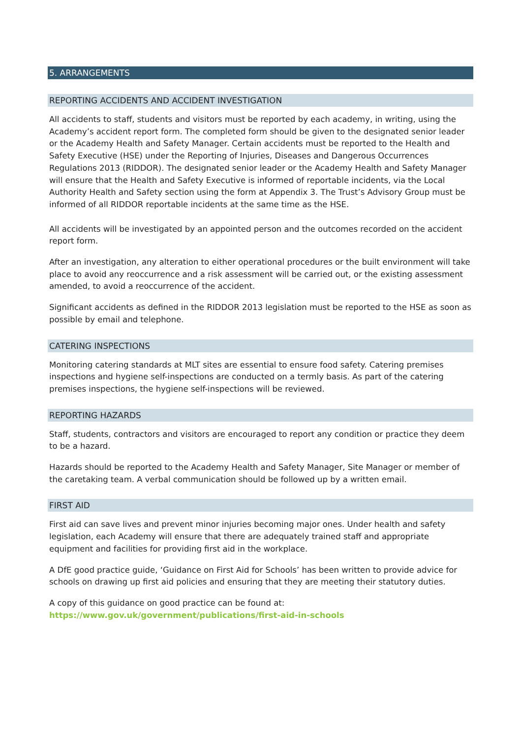5. ARRANGEMENTS
REPORTING ACCIDENTS AND ACCIDENT INVESTIGATION
All accidents to staff, students and visitors must be reported by each academy, in writing, using the Academy’s accident report form. The completed form should be given to the designated senior leader or the Academy Health and Safety Manager. Certain accidents must be reported to the Health and Safety Executive (HSE) under the Reporting of Injuries, Diseases and Dangerous Occurrences Regulations 2013 (RIDDOR). The designated senior leader or the Academy Health and Safety Manager will ensure that the Health and Safety Executive is informed of reportable incidents, via the Local Authority Health and Safety section using the form at Appendix 3. The Trust’s Advisory Group must be informed of all RIDDOR reportable incidents at the same time as the HSE.
All accidents will be investigated by an appointed person and the outcomes recorded on the accident report form.
After an investigation, any alteration to either operational procedures or the built environment will take place to avoid any reoccurrence and a risk assessment will be carried out, or the existing assessment amended, to avoid a reoccurrence of the accident.
Significant accidents as defined in the RIDDOR 2013 legislation must be reported to the HSE as soon as possible by email and telephone.
CATERING INSPECTIONS
Monitoring catering standards at MLT sites are essential to ensure food safety. Catering premises inspections and hygiene self-inspections are conducted on a termly basis. As part of the catering premises inspections, the hygiene self-inspections will be reviewed.
REPORTING HAZARDS
Staff, students, contractors and visitors are encouraged to report any condition or practice they deem to be a hazard.
Hazards should be reported to the Academy Health and Safety Manager, Site Manager or member of the caretaking team. A verbal communication should be followed up by a written email.
FIRST AID
First aid can save lives and prevent minor injuries becoming major ones. Under health and safety legislation, each Academy will ensure that there are adequately trained staff and appropriate equipment and facilities for providing first aid in the workplace.
A DfE good practice guide, ‘Guidance on First Aid for Schools’ has been written to provide advice for schools on drawing up first aid policies and ensuring that they are meeting their statutory duties.
A copy of this guidance on good practice can be found at:
https://www.gov.uk/government/publications/first-aid-in-schools